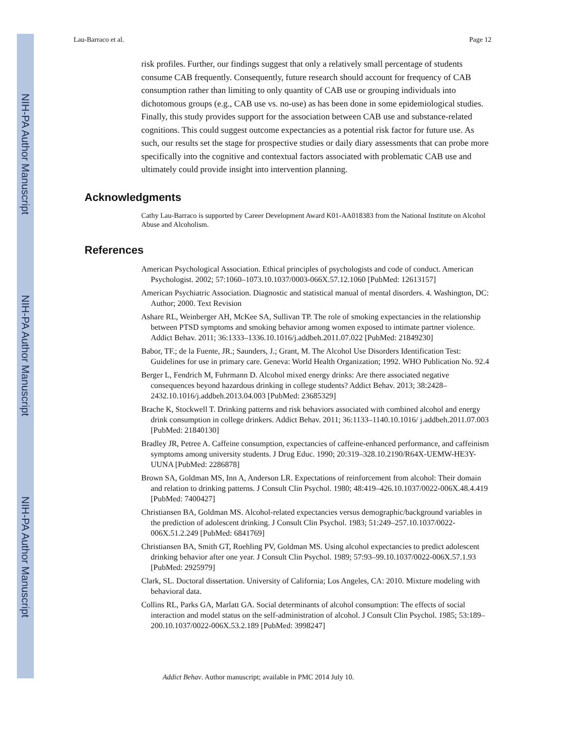NIH-PA Author Manuscript
NIH-PA Author Manuscript
NIH-PA Author Manuscript
Lau-Barraco et al. Page 12
risk profiles. Further, our findings suggest that only a relatively small percentage of students consume CAB frequently. Consequently, future research should account for frequency of CAB consumption rather than limiting to only quantity of CAB use or grouping individuals into dichotomous groups (e.g., CAB use vs. no-use) as has been done in some epidemiological studies. Finally, this study provides support for the association between CAB use and substance-related cognitions. This could suggest outcome expectancies as a potential risk factor for future use. As such, our results set the stage for prospective studies or daily diary assessments that can probe more specifically into the cognitive and contextual factors associated with problematic CAB use and ultimately could provide insight into intervention planning.
Acknowledgments
Cathy Lau-Barraco is supported by Career Development Award K01-AA018383 from the National Institute on Alcohol Abuse and Alcoholism.
References
American Psychological Association. Ethical principles of psychologists and code of conduct. American Psychologist. 2002; 57:1060–1073.10.1037/0003-066X.57.12.1060 [PubMed: 12613157]
American Psychiatric Association. Diagnostic and statistical manual of mental disorders. 4. Washington, DC: Author; 2000. Text Revision
Ashare RL, Weinberger AH, McKee SA, Sullivan TP. The role of smoking expectancies in the relationship between PTSD symptoms and smoking behavior among women exposed to intimate partner violence. Addict Behav. 2011; 36:1333–1336.10.1016/j.addbeh.2011.07.022 [PubMed: 21849230]
Babor, TF.; de la Fuente, JR.; Saunders, J.; Grant, M. The Alcohol Use Disorders Identification Test: Guidelines for use in primary care. Geneva: World Health Organization; 1992. WHO Publication No. 92.4
Berger L, Fendrich M, Fuhrmann D. Alcohol mixed energy drinks: Are there associated negative consequences beyond hazardous drinking in college students? Addict Behav. 2013; 38:2428–2432.10.1016/j.addbeh.2013.04.003 [PubMed: 23685329]
Brache K, Stockwell T. Drinking patterns and risk behaviors associated with combined alcohol and energy drink consumption in college drinkers. Addict Behav. 2011; 36:1133–1140.10.1016/ j.addbeh.2011.07.003 [PubMed: 21840130]
Bradley JR, Petree A. Caffeine consumption, expectancies of caffeine-enhanced performance, and caffeinism symptoms among university students. J Drug Educ. 1990; 20:319–328.10.2190/R64X-UEMW-HE3Y-UUNA [PubMed: 2286878]
Brown SA, Goldman MS, Inn A, Anderson LR. Expectations of reinforcement from alcohol: Their domain and relation to drinking patterns. J Consult Clin Psychol. 1980; 48:419–426.10.1037/0022-006X.48.4.419 [PubMed: 7400427]
Christiansen BA, Goldman MS. Alcohol-related expectancies versus demographic/background variables in the prediction of adolescent drinking. J Consult Clin Psychol. 1983; 51:249–257.10.1037/0022-006X.51.2.249 [PubMed: 6841769]
Christiansen BA, Smith GT, Roehling PV, Goldman MS. Using alcohol expectancies to predict adolescent drinking behavior after one year. J Consult Clin Psychol. 1989; 57:93–99.10.1037/0022-006X.57.1.93 [PubMed: 2925979]
Clark, SL. Doctoral dissertation. University of California; Los Angeles, CA: 2010. Mixture modeling with behavioral data.
Collins RL, Parks GA, Marlatt GA. Social determinants of alcohol consumption: The effects of social interaction and model status on the self-administration of alcohol. J Consult Clin Psychol. 1985; 53:189–200.10.1037/0022-006X.53.2.189 [PubMed: 3998247]
Addict Behav. Author manuscript; available in PMC 2014 July 10.